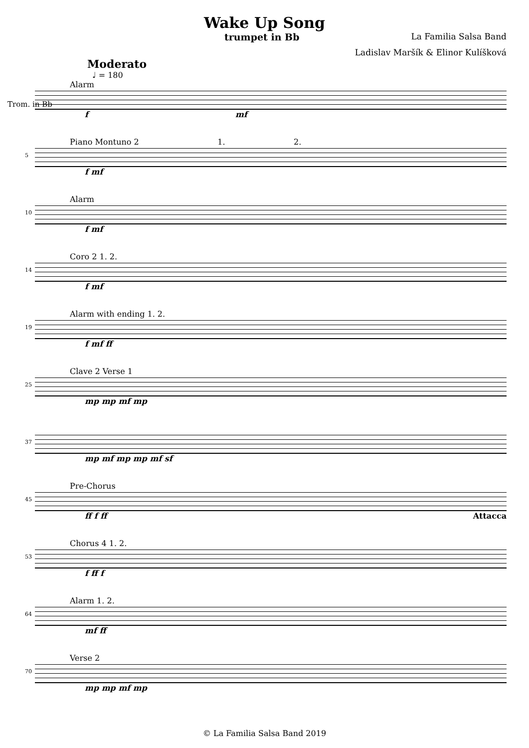Wake Up Song
trumpet in Bb La Familia Salsa Band
Ladislav Maršík & Elinor Kulíšková
Moderato
♩ = 180
Alarm
Trom. in Bb
f mf
5
Piano Montuno 2 1. 2.
f mf
10
Alarm
f mf
14
Coro 2 1. 2.
f mf
19
Alarm with ending 1. 2.
f mf ff
25
Clave 2 Verse 1
mp mp mf mp
37
mp mf mp mp mf sf
45
Pre-Chorus
ff f ff Attacca
53
Chorus 4 1. 2.
f ff f
64
Alarm 1. 2.
mf ff
70
Verse 2
mp mp mf mp
© La Familia Salsa Band 2019